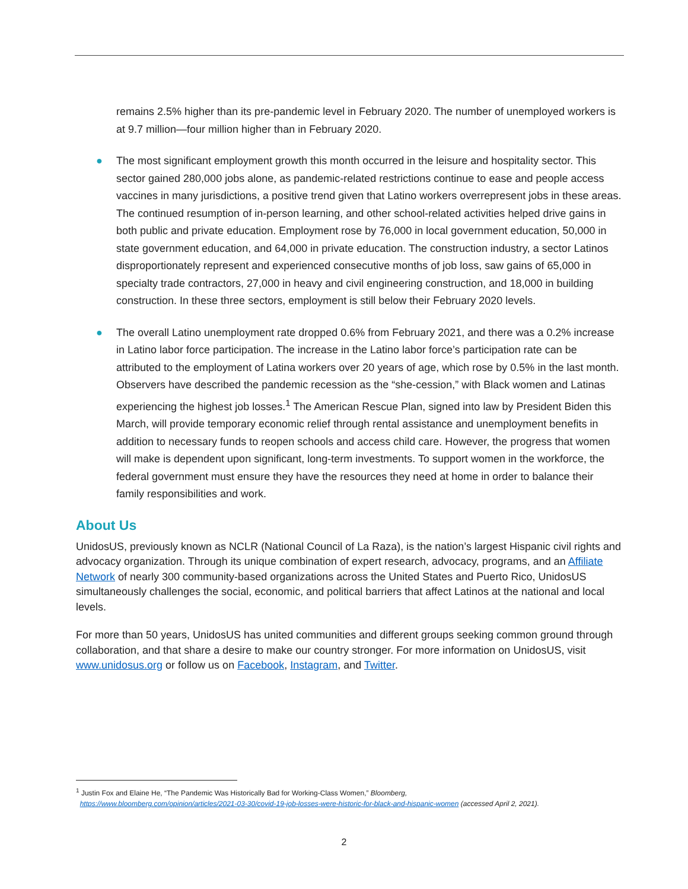remains 2.5% higher than its pre-pandemic level in February 2020. The number of unemployed workers is at 9.7 million—four million higher than in February 2020.
● The most significant employment growth this month occurred in the leisure and hospitality sector. This sector gained 280,000 jobs alone, as pandemic-related restrictions continue to ease and people access vaccines in many jurisdictions, a positive trend given that Latino workers overrepresent jobs in these areas. The continued resumption of in-person learning, and other school-related activities helped drive gains in both public and private education. Employment rose by 76,000 in local government education, 50,000 in state government education, and 64,000 in private education. The construction industry, a sector Latinos disproportionately represent and experienced consecutive months of job loss, saw gains of 65,000 in specialty trade contractors, 27,000 in heavy and civil engineering construction, and 18,000 in building construction. In these three sectors, employment is still below their February 2020 levels.
● The overall Latino unemployment rate dropped 0.6% from February 2021, and there was a 0.2% increase in Latino labor force participation. The increase in the Latino labor force’s participation rate can be attributed to the employment of Latina workers over 20 years of age, which rose by 0.5% in the last month. Observers have described the pandemic recession as the “she-cession,” with Black women and Latinas experiencing the highest job losses.<sup>1</sup> The American Rescue Plan, signed into law by President Biden this March, will provide temporary economic relief through rental assistance and unemployment benefits in addition to necessary funds to reopen schools and access child care. However, the progress that women will make is dependent upon significant, long-term investments. To support women in the workforce, the federal government must ensure they have the resources they need at home in order to balance their family responsibilities and work.
About Us
UnidosUS, previously known as NCLR (National Council of La Raza), is the nation’s largest Hispanic civil rights and advocacy organization. Through its unique combination of expert research, advocacy, programs, and an Affiliate Network of nearly 300 community-based organizations across the United States and Puerto Rico, UnidosUS simultaneously challenges the social, economic, and political barriers that affect Latinos at the national and local levels.
For more than 50 years, UnidosUS has united communities and different groups seeking common ground through collaboration, and that share a desire to make our country stronger. For more information on UnidosUS, visit www.unidosus.org or follow us on Facebook, Instagram, and Twitter.
<sup>1</sup> Justin Fox and Elaine He, “The Pandemic Was Historically Bad for Working-Class Women,” Bloomberg,
https://www.bloomberg.com/opinion/articles/2021-03-30/covid-19-job-losses-were-historic-for-black-and-hispanic-women (accessed April 2, 2021).
2